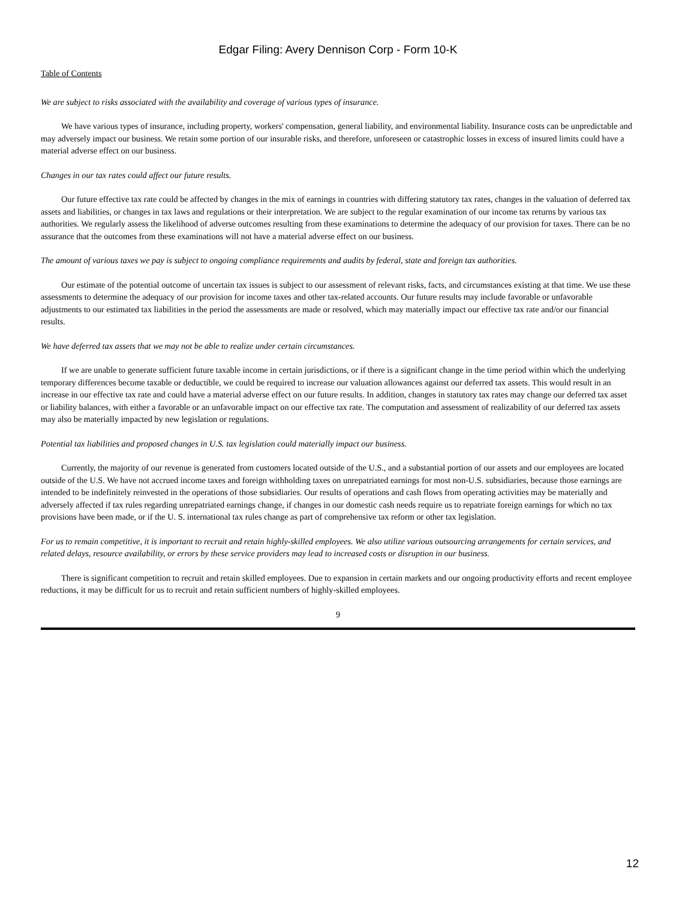Edgar Filing: Avery Dennison Corp - Form 10-K
Table of Contents
We are subject to risks associated with the availability and coverage of various types of insurance.
We have various types of insurance, including property, workers' compensation, general liability, and environmental liability. Insurance costs can be unpredictable and may adversely impact our business. We retain some portion of our insurable risks, and therefore, unforeseen or catastrophic losses in excess of insured limits could have a material adverse effect on our business.
Changes in our tax rates could affect our future results.
Our future effective tax rate could be affected by changes in the mix of earnings in countries with differing statutory tax rates, changes in the valuation of deferred tax assets and liabilities, or changes in tax laws and regulations or their interpretation. We are subject to the regular examination of our income tax returns by various tax authorities. We regularly assess the likelihood of adverse outcomes resulting from these examinations to determine the adequacy of our provision for taxes. There can be no assurance that the outcomes from these examinations will not have a material adverse effect on our business.
The amount of various taxes we pay is subject to ongoing compliance requirements and audits by federal, state and foreign tax authorities.
Our estimate of the potential outcome of uncertain tax issues is subject to our assessment of relevant risks, facts, and circumstances existing at that time. We use these assessments to determine the adequacy of our provision for income taxes and other tax-related accounts. Our future results may include favorable or unfavorable adjustments to our estimated tax liabilities in the period the assessments are made or resolved, which may materially impact our effective tax rate and/or our financial results.
We have deferred tax assets that we may not be able to realize under certain circumstances.
If we are unable to generate sufficient future taxable income in certain jurisdictions, or if there is a significant change in the time period within which the underlying temporary differences become taxable or deductible, we could be required to increase our valuation allowances against our deferred tax assets. This would result in an increase in our effective tax rate and could have a material adverse effect on our future results. In addition, changes in statutory tax rates may change our deferred tax asset or liability balances, with either a favorable or an unfavorable impact on our effective tax rate. The computation and assessment of realizability of our deferred tax assets may also be materially impacted by new legislation or regulations.
Potential tax liabilities and proposed changes in U.S. tax legislation could materially impact our business.
Currently, the majority of our revenue is generated from customers located outside of the U.S., and a substantial portion of our assets and our employees are located outside of the U.S. We have not accrued income taxes and foreign withholding taxes on unrepatriated earnings for most non-U.S. subsidiaries, because those earnings are intended to be indefinitely reinvested in the operations of those subsidiaries. Our results of operations and cash flows from operating activities may be materially and adversely affected if tax rules regarding unrepatriated earnings change, if changes in our domestic cash needs require us to repatriate foreign earnings for which no tax provisions have been made, or if the U. S. international tax rules change as part of comprehensive tax reform or other tax legislation.
For us to remain competitive, it is important to recruit and retain highly-skilled employees. We also utilize various outsourcing arrangements for certain services, and related delays, resource availability, or errors by these service providers may lead to increased costs or disruption in our business.
There is significant competition to recruit and retain skilled employees. Due to expansion in certain markets and our ongoing productivity efforts and recent employee reductions, it may be difficult for us to recruit and retain sufficient numbers of highly-skilled employees.
9
12